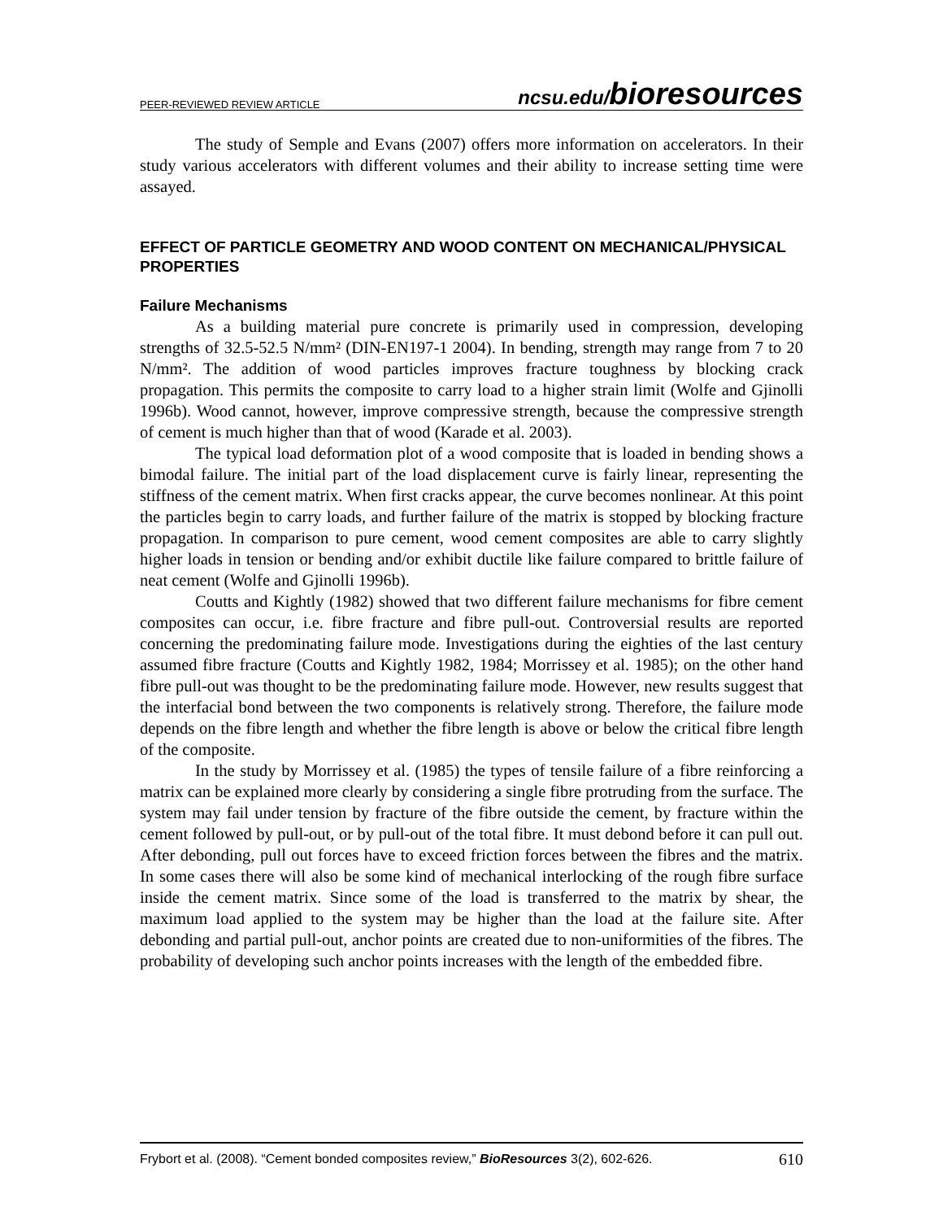PEER-REVIEWED REVIEW ARTICLE ncsu.edu/bioresources
The study of Semple and Evans (2007) offers more information on accelerators. In their study various accelerators with different volumes and their ability to increase setting time were assayed.
EFFECT OF PARTICLE GEOMETRY AND WOOD CONTENT ON MECHANICAL/PHYSICAL PROPERTIES
Failure Mechanisms
As a building material pure concrete is primarily used in compression, developing strengths of 32.5-52.5 N/mm² (DIN-EN197-1 2004). In bending, strength may range from 7 to 20 N/mm². The addition of wood particles improves fracture toughness by blocking crack propagation. This permits the composite to carry load to a higher strain limit (Wolfe and Gjinolli 1996b). Wood cannot, however, improve compressive strength, because the compressive strength of cement is much higher than that of wood (Karade et al. 2003).
The typical load deformation plot of a wood composite that is loaded in bending shows a bimodal failure. The initial part of the load displacement curve is fairly linear, representing the stiffness of the cement matrix. When first cracks appear, the curve becomes nonlinear. At this point the particles begin to carry loads, and further failure of the matrix is stopped by blocking fracture propagation. In comparison to pure cement, wood cement composites are able to carry slightly higher loads in tension or bending and/or exhibit ductile like failure compared to brittle failure of neat cement (Wolfe and Gjinolli 1996b).
Coutts and Kightly (1982) showed that two different failure mechanisms for fibre cement composites can occur, i.e. fibre fracture and fibre pull-out. Controversial results are reported concerning the predominating failure mode. Investigations during the eighties of the last century assumed fibre fracture (Coutts and Kightly 1982, 1984; Morrissey et al. 1985); on the other hand fibre pull-out was thought to be the predominating failure mode. However, new results suggest that the interfacial bond between the two components is relatively strong. Therefore, the failure mode depends on the fibre length and whether the fibre length is above or below the critical fibre length of the composite.
In the study by Morrissey et al. (1985) the types of tensile failure of a fibre reinforcing a matrix can be explained more clearly by considering a single fibre protruding from the surface. The system may fail under tension by fracture of the fibre outside the cement, by fracture within the cement followed by pull-out, or by pull-out of the total fibre. It must debond before it can pull out. After debonding, pull out forces have to exceed friction forces between the fibres and the matrix. In some cases there will also be some kind of mechanical interlocking of the rough fibre surface inside the cement matrix. Since some of the load is transferred to the matrix by shear, the maximum load applied to the system may be higher than the load at the failure site. After debonding and partial pull-out, anchor points are created due to non-uniformities of the fibres. The probability of developing such anchor points increases with the length of the embedded fibre.
Frybort et al. (2008). “Cement bonded composites review,” BioResources 3(2), 602-626. 610